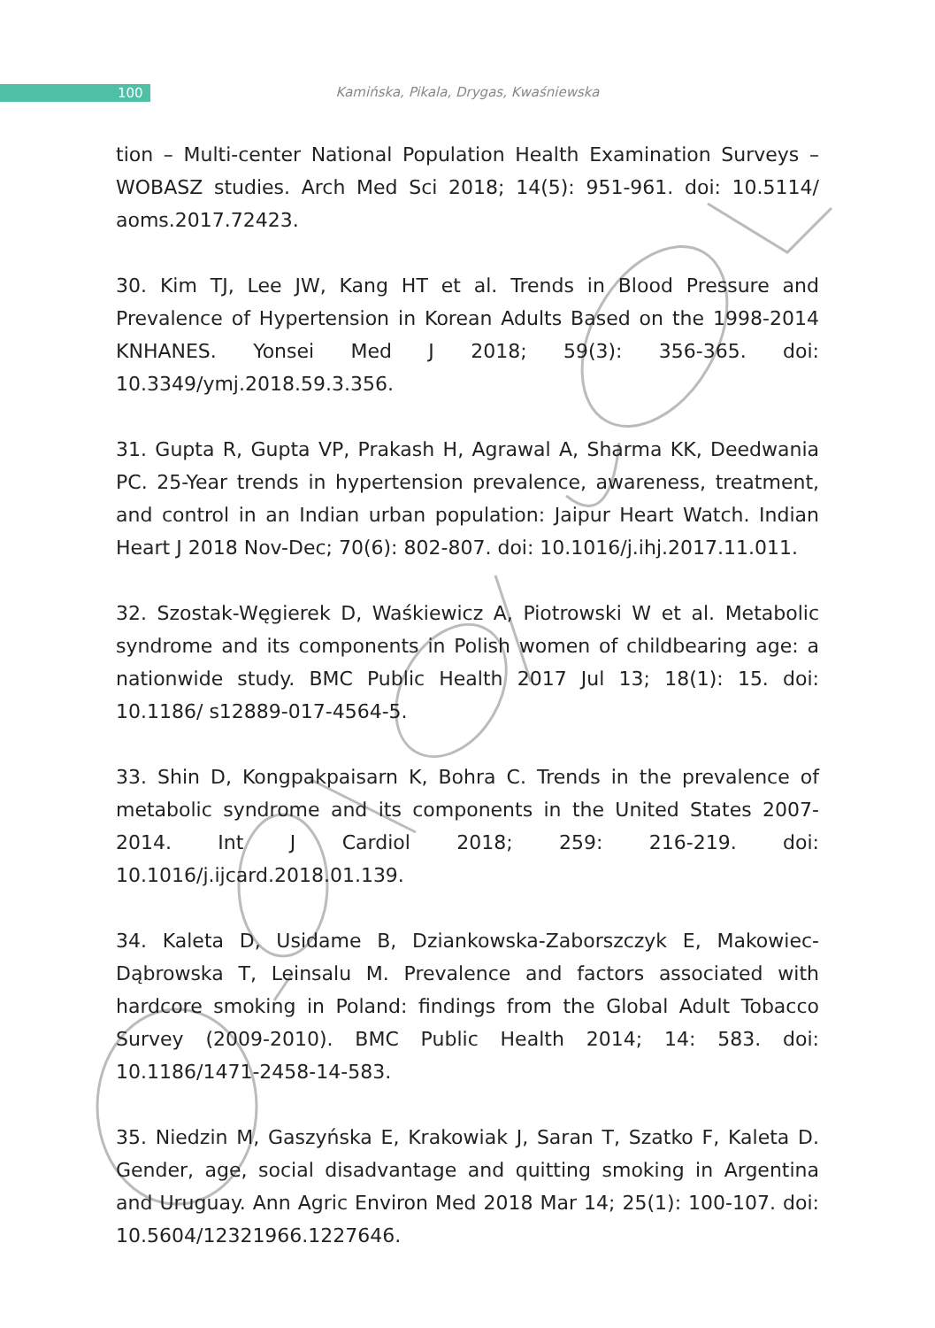100
Kamińska, Pikala, Drygas, Kwaśniewska
tion – Multi-center National Population Health Examination Surveys – WOBASZ studies. Arch Med Sci 2018; 14(5): 951-961. doi: 10.5114/ aoms.2017.72423.
30. Kim TJ, Lee JW, Kang HT et al. Trends in Blood Pressure and Prevalence of Hypertension in Korean Adults Based on the 1998-2014 KNHANES. Yonsei Med J 2018; 59(3): 356-365. doi: 10.3349/ymj.2018.59.3.356.
31. Gupta R, Gupta VP, Prakash H, Agrawal A, Sharma KK, Deedwania PC. 25-Year trends in hypertension prevalence, awareness, treatment, and control in an Indian urban population: Jaipur Heart Watch. Indian Heart J 2018 Nov-Dec; 70(6): 802-807. doi: 10.1016/j.ihj.2017.11.011.
32. Szostak-Węgierek D, Waśkiewicz A, Piotrowski W et al. Metabolic syndrome and its components in Polish women of childbearing age: a nationwide study. BMC Public Health 2017 Jul 13; 18(1): 15. doi: 10.1186/ s12889-017-4564-5.
33. Shin D, Kongpakpaisarn K, Bohra C. Trends in the prevalence of metabolic syndrome and its components in the United States 2007-2014. Int J Cardiol 2018; 259: 216-219. doi: 10.1016/j.ijcard.2018.01.139.
34. Kaleta D, Usidame B, Dziankowska-Zaborszczyk E, Makowiec-Dąbrowska T, Leinsalu M. Prevalence and factors associated with hardcore smoking in Poland: findings from the Global Adult Tobacco Survey (2009-2010). BMC Public Health 2014; 14: 583. doi: 10.1186/1471-2458-14-583.
35. Niedzin M, Gaszyńska E, Krakowiak J, Saran T, Szatko F, Kaleta D. Gender, age, social disadvantage and quitting smoking in Argentina and Uruguay. Ann Agric Environ Med 2018 Mar 14; 25(1): 100-107. doi: 10.5604/12321966.1227646.